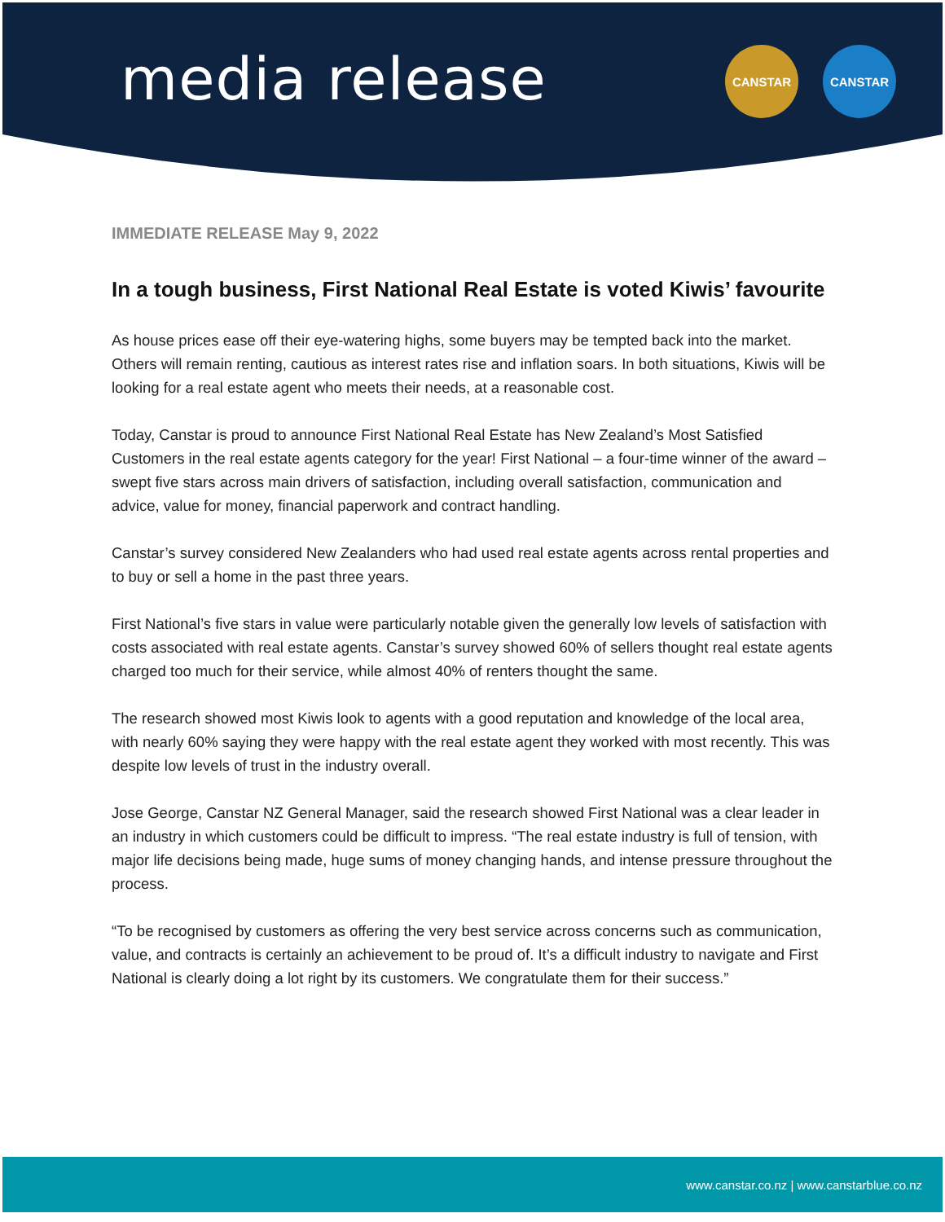media release
CANSTAR CANSTAR
IMMEDIATE RELEASE May 9, 2022
In a tough business, First National Real Estate is voted Kiwis’ favourite
As house prices ease off their eye-watering highs, some buyers may be tempted back into the market. Others will remain renting, cautious as interest rates rise and inflation soars. In both situations, Kiwis will be looking for a real estate agent who meets their needs, at a reasonable cost.
Today, Canstar is proud to announce First National Real Estate has New Zealand’s Most Satisfied Customers in the real estate agents category for the year! First National – a four-time winner of the award – swept five stars across main drivers of satisfaction, including overall satisfaction, communication and advice, value for money, financial paperwork and contract handling.
Canstar’s survey considered New Zealanders who had used real estate agents across rental properties and to buy or sell a home in the past three years.
First National’s five stars in value were particularly notable given the generally low levels of satisfaction with costs associated with real estate agents. Canstar’s survey showed 60% of sellers thought real estate agents charged too much for their service, while almost 40% of renters thought the same.
The research showed most Kiwis look to agents with a good reputation and knowledge of the local area, with nearly 60% saying they were happy with the real estate agent they worked with most recently. This was despite low levels of trust in the industry overall.
Jose George, Canstar NZ General Manager, said the research showed First National was a clear leader in an industry in which customers could be difficult to impress. “The real estate industry is full of tension, with major life decisions being made, huge sums of money changing hands, and intense pressure throughout the process.
“To be recognised by customers as offering the very best service across concerns such as communication, value, and contracts is certainly an achievement to be proud of. It’s a difficult industry to navigate and First National is clearly doing a lot right by its customers. We congratulate them for their success.”
www.canstar.co.nz | www.canstarblue.co.nz